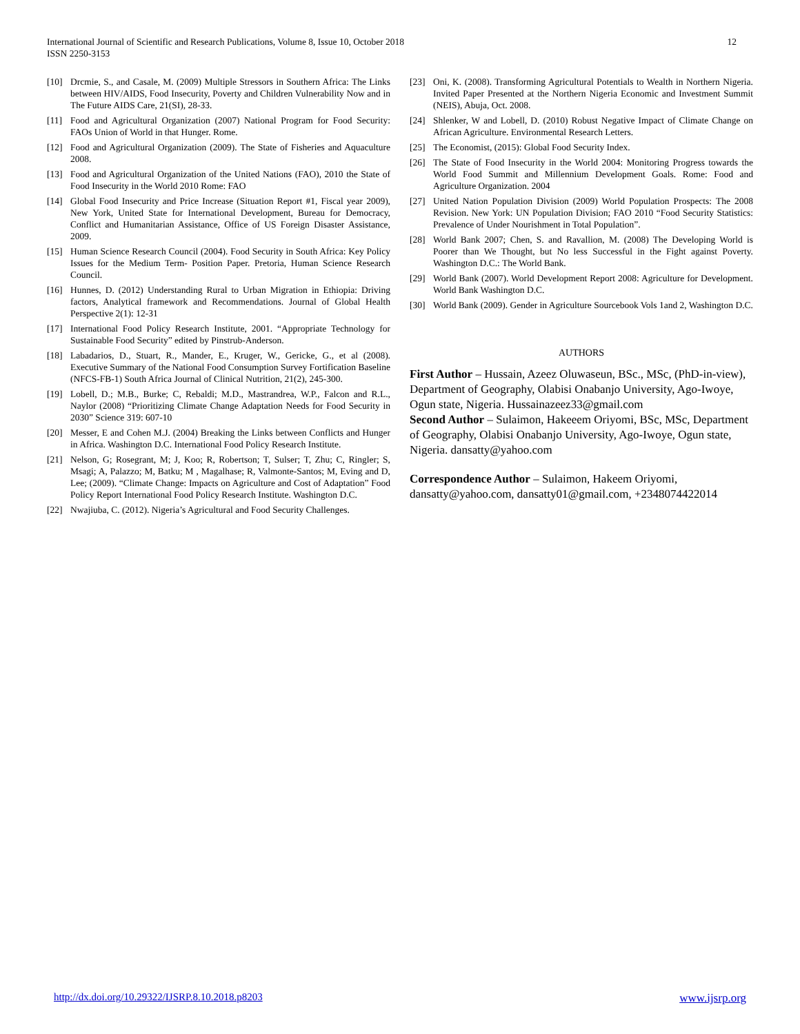12 International Journal of Scientific and Research Publications, Volume 8, Issue 10, October 2018
ISSN 2250-3153
[10] Drcmie, S., and Casale, M. (2009) Multiple Stressors in Southern Africa: The Links between HIV/AIDS, Food Insecurity, Poverty and Children Vulnerability Now and in The Future AIDS Care, 21(SI), 28-33.
[11] Food and Agricultural Organization (2007) National Program for Food Security: FAOs Union of World in that Hunger. Rome.
[12] Food and Agricultural Organization (2009). The State of Fisheries and Aquaculture 2008.
[13] Food and Agricultural Organization of the United Nations (FAO), 2010 the State of Food Insecurity in the World 2010 Rome: FAO
[14] Global Food Insecurity and Price Increase (Situation Report #1, Fiscal year 2009), New York, United State for International Development, Bureau for Democracy, Conflict and Humanitarian Assistance, Office of US Foreign Disaster Assistance, 2009.
[15] Human Science Research Council (2004). Food Security in South Africa: Key Policy Issues for the Medium Term- Position Paper. Pretoria, Human Science Research Council.
[16] Hunnes, D. (2012) Understanding Rural to Urban Migration in Ethiopia: Driving factors, Analytical framework and Recommendations. Journal of Global Health Perspective 2(1): 12-31
[17] International Food Policy Research Institute, 2001. “Appropriate Technology for Sustainable Food Security” edited by Pinstrub-Anderson.
[18] Labadarios, D., Stuart, R., Mander, E., Kruger, W., Gericke, G., et al (2008). Executive Summary of the National Food Consumption Survey Fortification Baseline (NFCS-FB-1) South Africa Journal of Clinical Nutrition, 21(2), 245-300.
[19] Lobell, D.; M.B., Burke; C, Rebaldi; M.D., Mastrandrea, W.P., Falcon and R.L., Naylor (2008) “Prioritizing Climate Change Adaptation Needs for Food Security in 2030” Science 319: 607-10
[20] Messer, E and Cohen M.J. (2004) Breaking the Links between Conflicts and Hunger in Africa. Washington D.C. International Food Policy Research Institute.
[21] Nelson, G; Rosegrant, M; J, Koo; R, Robertson; T, Sulser; T, Zhu; C, Ringler; S, Msagi; A, Palazzo; M, Batku; M , Magalhase; R, Valmonte-Santos; M, Eving and D, Lee; (2009). “Climate Change: Impacts on Agriculture and Cost of Adaptation” Food Policy Report International Food Policy Research Institute. Washington D.C.
[22] Nwajiuba, C. (2012). Nigeria’s Agricultural and Food Security Challenges.
[23] Oni, K. (2008). Transforming Agricultural Potentials to Wealth in Northern Nigeria. Invited Paper Presented at the Northern Nigeria Economic and Investment Summit (NEIS), Abuja, Oct. 2008.
[24] Shlenker, W and Lobell, D. (2010) Robust Negative Impact of Climate Change on African Agriculture. Environmental Research Letters.
[25] The Economist, (2015): Global Food Security Index.
[26] The State of Food Insecurity in the World 2004: Monitoring Progress towards the World Food Summit and Millennium Development Goals. Rome: Food and Agriculture Organization. 2004
[27] United Nation Population Division (2009) World Population Prospects: The 2008 Revision. New York: UN Population Division; FAO 2010 “Food Security Statistics: Prevalence of Under Nourishment in Total Population”.
[28] World Bank 2007; Chen, S. and Ravallion, M. (2008) The Developing World is Poorer than We Thought, but No less Successful in the Fight against Poverty. Washington D.C.: The World Bank.
[29] World Bank (2007). World Development Report 2008: Agriculture for Development. World Bank Washington D.C.
[30] World Bank (2009). Gender in Agriculture Sourcebook Vols 1and 2, Washington D.C.
AUTHORS
First Author – Hussain, Azeez Oluwaseun, BSc., MSc, (PhD-in-view), Department of Geography, Olabisi Onabanjo University, Ago-Iwoye, Ogun state, Nigeria. Hussainazeez33@gmail.com
Second Author – Sulaimon, Hakeeem Oriyomi, BSc, MSc, Department of Geography, Olabisi Onabanjo University, Ago-Iwoye, Ogun state, Nigeria. dansatty@yahoo.com
Correspondence Author – Sulaimon, Hakeem Oriyomi, dansatty@yahoo.com, dansatty01@gmail.com, +2348074422014
www.ijsrp.org http://dx.doi.org/10.29322/IJSRP.8.10.2018.p8203